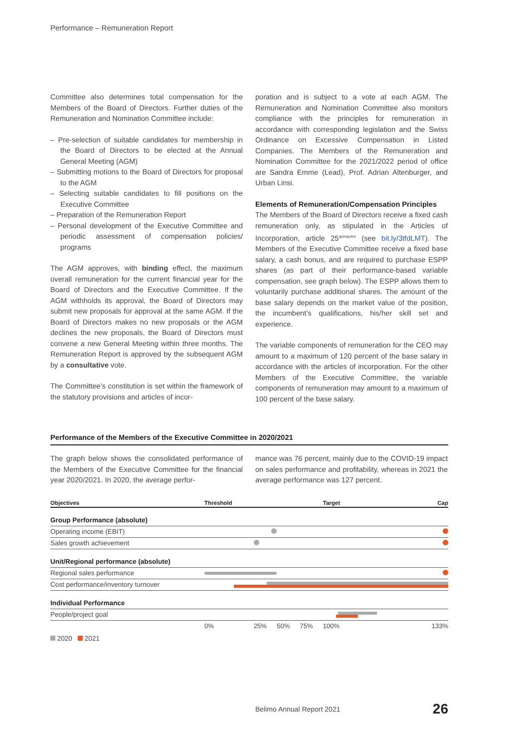Performance – Remuneration Report
Committee also determines total compensation for the Members of the Board of Directors. Further duties of the Remuneration and Nomination Committee include:
– Pre-selection of suitable candidates for membership in the Board of Directors to be elected at the Annual General Meeting (AGM)
– Submitting motions to the Board of Directors for proposal to the AGM
– Selecting suitable candidates to fill positions on the Executive Committee
– Preparation of the Remuneration Report
– Personal development of the Executive Committee and periodic assessment of compensation policies/ programs
The AGM approves, with binding effect, the maximum overall remuneration for the current financial year for the Board of Directors and the Executive Committee. If the AGM withholds its approval, the Board of Directors may submit new proposals for approval at the same AGM. If the Board of Directors makes no new proposals or the AGM declines the new proposals, the Board of Directors must convene a new General Meeting within three months. The Remuneration Report is approved by the subsequent AGM by a consultative vote.
The Committee’s constitution is set within the framework of the statutory provisions and articles of incor-
poration and is subject to a vote at each AGM. The Remuneration and Nomination Committee also monitors compliance with the principles for remuneration in accordance with corresponding legislation and the Swiss Ordinance on Excessive Compensation in Listed Companies. The Members of the Remuneration and Nomination Committee for the 2021/2022 period of office are Sandra Emme (Lead), Prof. Adrian Altenburger, and Urban Linsi.
Elements of Remuneration/Compensation Principles
The Members of the Board of Directors receive a fixed cash remuneration only, as stipulated in the Articles of Incorporation, article 25<sup>quinquies</sup> (see bit.ly/3tfdLMT). The Members of the Executive Committee receive a fixed base salary, a cash bonus, and are required to purchase ESPP shares (as part of their performance-based variable compensation, see graph below). The ESPP allows them to voluntarily purchase additional shares. The amount of the base salary depends on the market value of the position, the incumbent’s qualifications, his/her skill set and experience.
The variable components of remuneration for the CEO may amount to a maximum of 120 percent of the base salary in accordance with the articles of incorporation. For the other Members of the Executive Committee, the variable components of remuneration may amount to a maximum of 100 percent of the base salary.
Performance of the Members of the Executive Committee in 2020/2021
The graph below shows the consolidated performance of the Members of the Executive Committee for the financial year 2020/2021. In 2020, the average perfor-
mance was 76 percent, mainly due to the COVID-19 impact on sales performance and profitability, whereas in 2021 the average performance was 127 percent.
| Objectives | Threshold | | | | Target | Cap |
| --- | --- | --- | --- | --- | --- | --- |
| Group Performance (absolute) | | | | | | |
| Operating income (EBIT) | | | | | | |
| Sales growth achievement | | | | | | |
| Unit/Regional performance (absolute) | | | | | | |
| Regional sales performance | | | | | | |
| Cost performance/inventory turnover | | | | | | |
| Individual Performance | | | | | | |
| People/project goal | | | | | | |
| | 0% | 25% | 50% | 75% | 100% | 133% |
2020 2021
Belimo Annual Report 2021 26